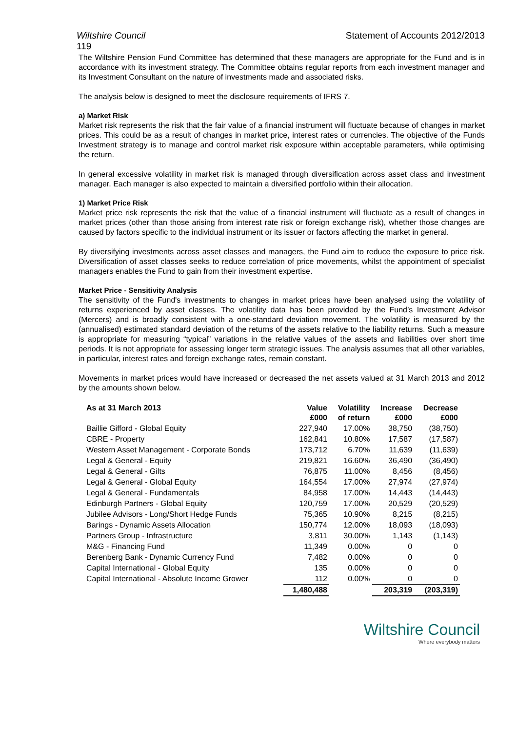Wiltshire Council Statement of Accounts 2012/2013
119
The Wiltshire Pension Fund Committee has determined that these managers are appropriate for the Fund and is in accordance with its investment strategy. The Committee obtains regular reports from each investment manager and its Investment Consultant on the nature of investments made and associated risks.
The analysis below is designed to meet the disclosure requirements of IFRS 7.
a) Market Risk
Market risk represents the risk that the fair value of a financial instrument will fluctuate because of changes in market prices. This could be as a result of changes in market price, interest rates or currencies. The objective of the Funds Investment strategy is to manage and control market risk exposure within acceptable parameters, while optimising the return.
In general excessive volatility in market risk is managed through diversification across asset class and investment manager. Each manager is also expected to maintain a diversified portfolio within their allocation.
1) Market Price Risk
Market price risk represents the risk that the value of a financial instrument will fluctuate as a result of changes in market prices (other than those arising from interest rate risk or foreign exchange risk), whether those changes are caused by factors specific to the individual instrument or its issuer or factors affecting the market in general.
By diversifying investments across asset classes and managers, the Fund aim to reduce the exposure to price risk. Diversification of asset classes seeks to reduce correlation of price movements, whilst the appointment of specialist managers enables the Fund to gain from their investment expertise.
Market Price - Sensitivity Analysis
The sensitivity of the Fund's investments to changes in market prices have been analysed using the volatility of returns experienced by asset classes. The volatility data has been provided by the Fund’s Investment Advisor (Mercers) and is broadly consistent with a one-standard deviation movement. The volatility is measured by the (annualised) estimated standard deviation of the returns of the assets relative to the liability returns. Such a measure is appropriate for measuring “typical” variations in the relative values of the assets and liabilities over short time periods. It is not appropriate for assessing longer term strategic issues. The analysis assumes that all other variables, in particular, interest rates and foreign exchange rates, remain constant.
Movements in market prices would have increased or decreased the net assets valued at 31 March 2013 and 2012 by the amounts shown below.
| As at 31 March 2013 | Value £000 | Volatility of return | Increase £000 | Decrease £000 |
| --- | --- | --- | --- | --- |
| Baillie Gifford - Global Equity | 227,940 | 17.00% | 38,750 | (38,750) |
| CBRE - Property | 162,841 | 10.80% | 17,587 | (17,587) |
| Western Asset Management - Corporate Bonds | 173,712 | 6.70% | 11,639 | (11,639) |
| Legal & General - Equity | 219,821 | 16.60% | 36,490 | (36,490) |
| Legal & General - Gilts | 76,875 | 11.00% | 8,456 | (8,456) |
| Legal & General - Global Equity | 164,554 | 17.00% | 27,974 | (27,974) |
| Legal & General - Fundamentals | 84,958 | 17.00% | 14,443 | (14,443) |
| Edinburgh Partners - Global Equity | 120,759 | 17.00% | 20,529 | (20,529) |
| Jubilee Advisors - Long/Short Hedge Funds | 75,365 | 10.90% | 8,215 | (8,215) |
| Barings - Dynamic Assets Allocation | 150,774 | 12.00% | 18,093 | (18,093) |
| Partners Group - Infrastructure | 3,811 | 30.00% | 1,143 | (1,143) |
| M&G - Financing Fund | 11,349 | 0.00% | 0 | 0 |
| Berenberg Bank - Dynamic Currency Fund | 7,482 | 0.00% | 0 | 0 |
| Capital International - Global Equity | 135 | 0.00% | 0 | 0 |
| Capital International - Absolute Income Grower | 112 | 0.00% | 0 | 0 |
| | 1,480,488 | | 203,319 | (203,319) |
Wiltshire Council
Where everybody matters